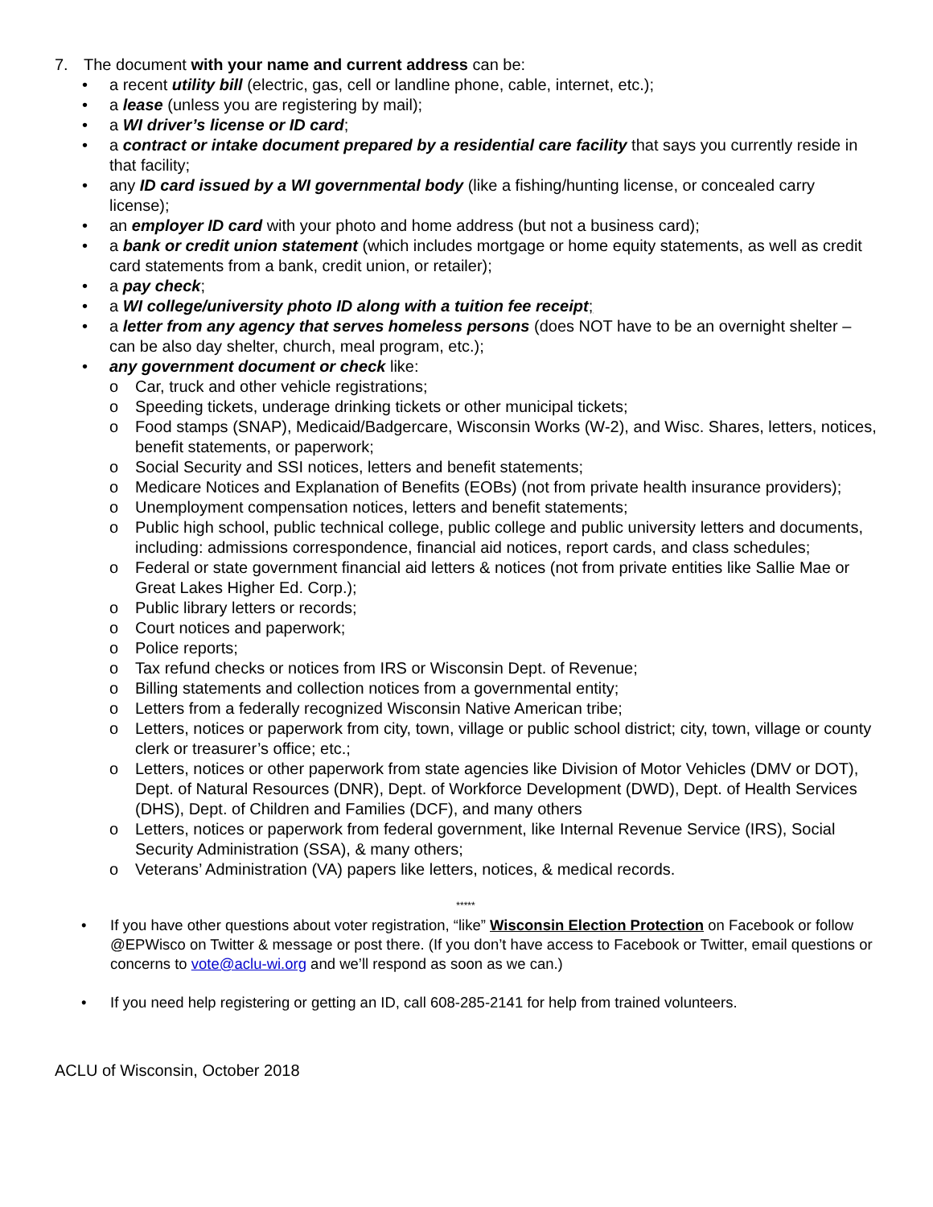7. The document with your name and current address can be:
• a recent utility bill (electric, gas, cell or landline phone, cable, internet, etc.);
• a lease (unless you are registering by mail);
• a WI driver’s license or ID card;
• a contract or intake document prepared by a residential care facility that says you currently reside in that facility;
• any ID card issued by a WI governmental body (like a fishing/hunting license, or concealed carry license);
• an employer ID card with your photo and home address (but not a business card);
• a bank or credit union statement (which includes mortgage or home equity statements, as well as credit card statements from a bank, credit union, or retailer);
• a pay check;
• a WI college/university photo ID along with a tuition fee receipt;
• a letter from any agency that serves homeless persons (does NOT have to be an overnight shelter – can be also day shelter, church, meal program, etc.);
• any government document or check like:
o Car, truck and other vehicle registrations;
o Speeding tickets, underage drinking tickets or other municipal tickets;
o Food stamps (SNAP), Medicaid/Badgercare, Wisconsin Works (W-2), and Wisc. Shares, letters, notices, benefit statements, or paperwork;
o Social Security and SSI notices, letters and benefit statements;
o Medicare Notices and Explanation of Benefits (EOBs) (not from private health insurance providers);
o Unemployment compensation notices, letters and benefit statements;
o Public high school, public technical college, public college and public university letters and documents, including: admissions correspondence, financial aid notices, report cards, and class schedules;
o Federal or state government financial aid letters & notices (not from private entities like Sallie Mae or Great Lakes Higher Ed. Corp.);
o Public library letters or records;
o Court notices and paperwork;
o Police reports;
o Tax refund checks or notices from IRS or Wisconsin Dept. of Revenue;
o Billing statements and collection notices from a governmental entity;
o Letters from a federally recognized Wisconsin Native American tribe;
o Letters, notices or paperwork from city, town, village or public school district; city, town, village or county clerk or treasurer’s office; etc.;
o Letters, notices or other paperwork from state agencies like Division of Motor Vehicles (DMV or DOT), Dept. of Natural Resources (DNR), Dept. of Workforce Development (DWD), Dept. of Health Services (DHS), Dept. of Children and Families (DCF), and many others
o Letters, notices or paperwork from federal government, like Internal Revenue Service (IRS), Social Security Administration (SSA), & many others;
o Veterans’ Administration (VA) papers like letters, notices, & medical records.
*****
• If you have other questions about voter registration, “like” Wisconsin Election Protection on Facebook or follow @EPWisco on Twitter & message or post there. (If you don’t have access to Facebook or Twitter, email questions or concerns to vote@aclu-wi.org and we’ll respond as soon as we can.)
• If you need help registering or getting an ID, call 608-285-2141 for help from trained volunteers.
ACLU of Wisconsin, October 2018